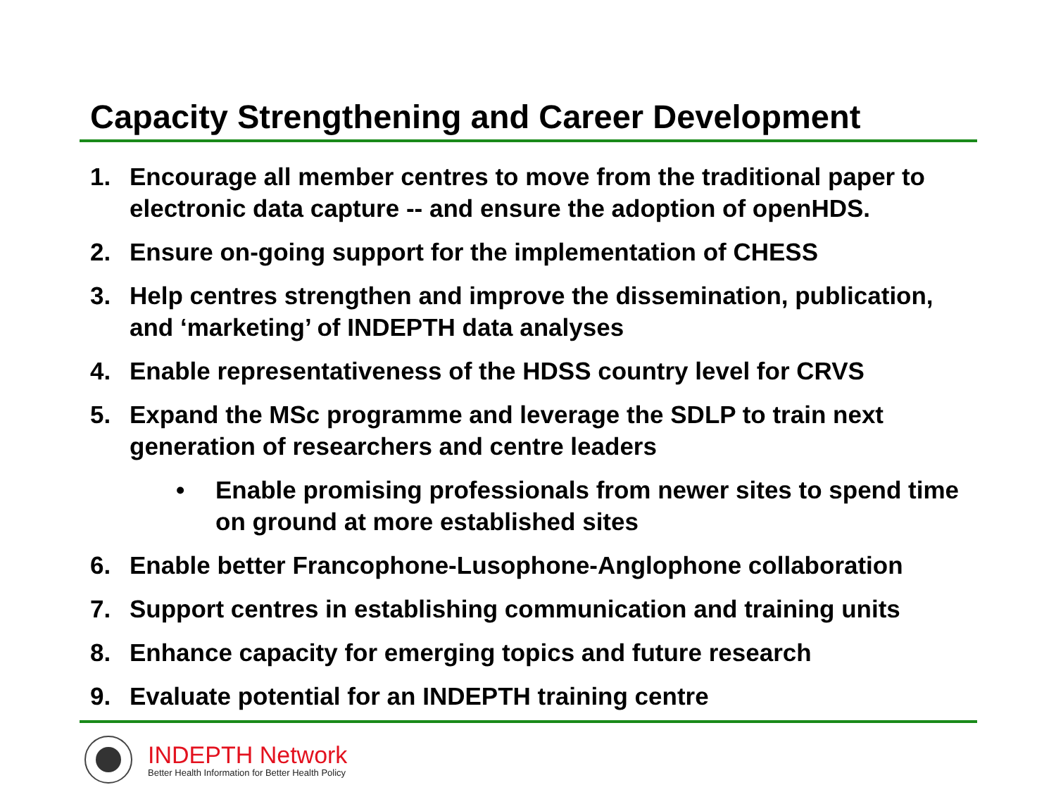Capacity Strengthening and Career Development
1. Encourage all member centres to move from the traditional paper to electronic data capture -- and ensure the adoption of openHDS.
2. Ensure on-going support for the implementation of CHESS
3. Help centres strengthen and improve the dissemination, publication, and ‘marketing’ of INDEPTH data analyses
4. Enable representativeness of the HDSS country level for CRVS
5. Expand the MSc programme and leverage the SDLP to train next generation of researchers and centre leaders
• Enable promising professionals from newer sites to spend time on ground at more established sites
6. Enable better Francophone-Lusophone-Anglophone collaboration
7. Support centres in establishing communication and training units
8. Enhance capacity for emerging topics and future research
9. Evaluate potential for an INDEPTH training centre
INDEPTH Network
Better Health Information for Better Health Policy